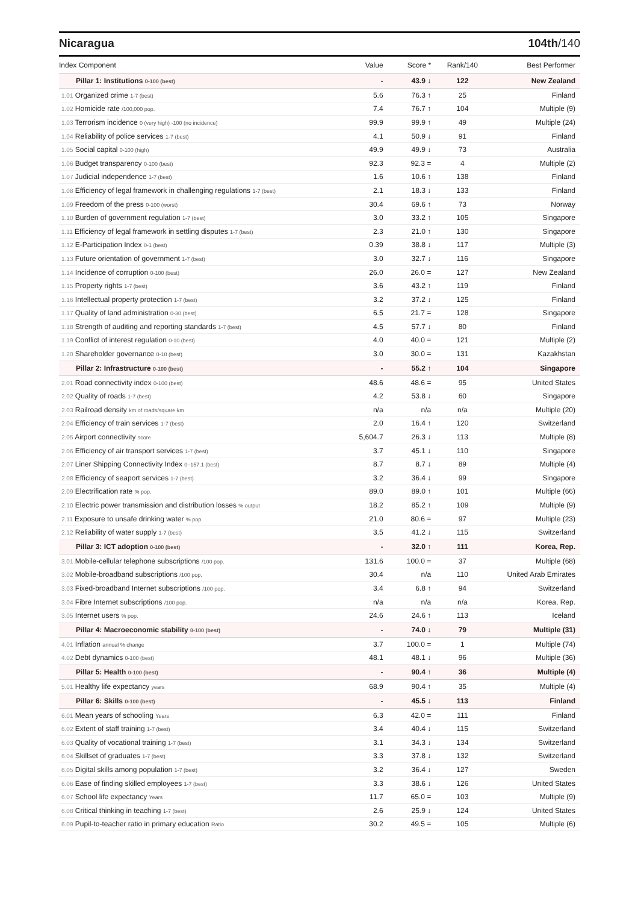Nicaragua 104th/140
| Index Component | Value | Score * | Rank/140 | Best Performer |
| --- | --- | --- | --- | --- |
| Pillar 1: Institutions 0-100 (best) | - | 43.9 ↓ | 122 | New Zealand |
| 1.01 Organized crime 1-7 (best) | 5.6 | 76.3 ↑ | 25 | Finland |
| 1.02 Homicide rate /100,000 pop. | 7.4 | 76.7 ↑ | 104 | Multiple (9) |
| 1.03 Terrorism incidence 0 (very high) -100 (no incidence) | 99.9 | 99.9 ↑ | 49 | Multiple (24) |
| 1.04 Reliability of police services 1-7 (best) | 4.1 | 50.9 ↓ | 91 | Finland |
| 1.05 Social capital 0-100 (high) | 49.9 | 49.9 ↓ | 73 | Australia |
| 1.06 Budget transparency 0-100 (best) | 92.3 | 92.3 = | 4 | Multiple (2) |
| 1.07 Judicial independence 1-7 (best) | 1.6 | 10.6 ↑ | 138 | Finland |
| 1.08 Efficiency of legal framework in challenging regulations 1-7 (best) | 2.1 | 18.3 ↓ | 133 | Finland |
| 1.09 Freedom of the press 0-100 (worst) | 30.4 | 69.6 ↑ | 73 | Norway |
| 1.10 Burden of government regulation 1-7 (best) | 3.0 | 33.2 ↑ | 105 | Singapore |
| 1.11 Efficiency of legal framework in settling disputes 1-7 (best) | 2.3 | 21.0 ↑ | 130 | Singapore |
| 1.12 E-Participation Index 0-1 (best) | 0.39 | 38.8 ↓ | 117 | Multiple (3) |
| 1.13 Future orientation of government 1-7 (best) | 3.0 | 32.7 ↓ | 116 | Singapore |
| 1.14 Incidence of corruption 0-100 (best) | 26.0 | 26.0 = | 127 | New Zealand |
| 1.15 Property rights 1-7 (best) | 3.6 | 43.2 ↑ | 119 | Finland |
| 1.16 Intellectual property protection 1-7 (best) | 3.2 | 37.2 ↓ | 125 | Finland |
| 1.17 Quality of land administration 0-30 (best) | 6.5 | 21.7 = | 128 | Singapore |
| 1.18 Strength of auditing and reporting standards 1-7 (best) | 4.5 | 57.7 ↓ | 80 | Finland |
| 1.19 Conflict of interest regulation 0-10 (best) | 4.0 | 40.0 = | 121 | Multiple (2) |
| 1.20 Shareholder governance 0-10 (best) | 3.0 | 30.0 = | 131 | Kazakhstan |
| Pillar 2: Infrastructure 0-100 (best) | - | 55.2 ↑ | 104 | Singapore |
| 2.01 Road connectivity index 0-100 (best) | 48.6 | 48.6 = | 95 | United States |
| 2.02 Quality of roads 1-7 (best) | 4.2 | 53.8 ↓ | 60 | Singapore |
| 2.03 Railroad density km of roads/square km | n/a | n/a | n/a | Multiple (20) |
| 2.04 Efficiency of train services 1-7 (best) | 2.0 | 16.4 ↑ | 120 | Switzerland |
| 2.05 Airport connectivity score | 5,604.7 | 26.3 ↓ | 113 | Multiple (8) |
| 2.06 Efficiency of air transport services 1-7 (best) | 3.7 | 45.1 ↓ | 110 | Singapore |
| 2.07 Liner Shipping Connectivity Index 0–157.1 (best) | 8.7 | 8.7 ↓ | 89 | Multiple (4) |
| 2.08 Efficiency of seaport services 1-7 (best) | 3.2 | 36.4 ↓ | 99 | Singapore |
| 2.09 Electrification rate % pop. | 89.0 | 89.0 ↑ | 101 | Multiple (66) |
| 2.10 Electric power transmission and distribution losses % output | 18.2 | 85.2 ↑ | 109 | Multiple (9) |
| 2.11 Exposure to unsafe drinking water % pop. | 21.0 | 80.6 = | 97 | Multiple (23) |
| 2.12 Reliability of water supply 1-7 (best) | 3.5 | 41.2 ↓ | 115 | Switzerland |
| Pillar 3: ICT adoption 0-100 (best) | - | 32.0 ↑ | 111 | Korea, Rep. |
| 3.01 Mobile-cellular telephone subscriptions /100 pop. | 131.6 | 100.0 = | 37 | Multiple (68) |
| 3.02 Mobile-broadband subscriptions /100 pop. | 30.4 | n/a | 110 | United Arab Emirates |
| 3.03 Fixed-broadband Internet subscriptions /100 pop. | 3.4 | 6.8 ↑ | 94 | Switzerland |
| 3.04 Fibre Internet subscriptions /100 pop. | n/a | n/a | n/a | Korea, Rep. |
| 3.05 Internet users % pop. | 24.6 | 24.6 ↑ | 113 | Iceland |
| Pillar 4: Macroeconomic stability 0-100 (best) | - | 74.0 ↓ | 79 | Multiple (31) |
| 4.01 Inflation annual % change | 3.7 | 100.0 = | 1 | Multiple (74) |
| 4.02 Debt dynamics 0-100 (best) | 48.1 | 48.1 ↓ | 96 | Multiple (36) |
| Pillar 5: Health 0-100 (best) | - | 90.4 ↑ | 36 | Multiple (4) |
| 5.01 Healthy life expectancy years | 68.9 | 90.4 ↑ | 35 | Multiple (4) |
| Pillar 6: Skills 0-100 (best) | - | 45.5 ↓ | 113 | Finland |
| 6.01 Mean years of schooling Years | 6.3 | 42.0 = | 111 | Finland |
| 6.02 Extent of staff training 1-7 (best) | 3.4 | 40.4 ↓ | 115 | Switzerland |
| 6.03 Quality of vocational training 1-7 (best) | 3.1 | 34.3 ↓ | 134 | Switzerland |
| 6.04 Skillset of graduates 1-7 (best) | 3.3 | 37.8 ↓ | 132 | Switzerland |
| 6.05 Digital skills among population 1-7 (best) | 3.2 | 36.4 ↓ | 127 | Sweden |
| 6.06 Ease of finding skilled employees 1-7 (best) | 3.3 | 38.6 ↓ | 126 | United States |
| 6.07 School life expectancy Years | 11.7 | 65.0 = | 103 | Multiple (9) |
| 6.08 Critical thinking in teaching 1-7 (best) | 2.6 | 25.9 ↓ | 124 | United States |
| 6.09 Pupil-to-teacher ratio in primary education Ratio | 30.2 | 49.5 = | 105 | Multiple (6) |